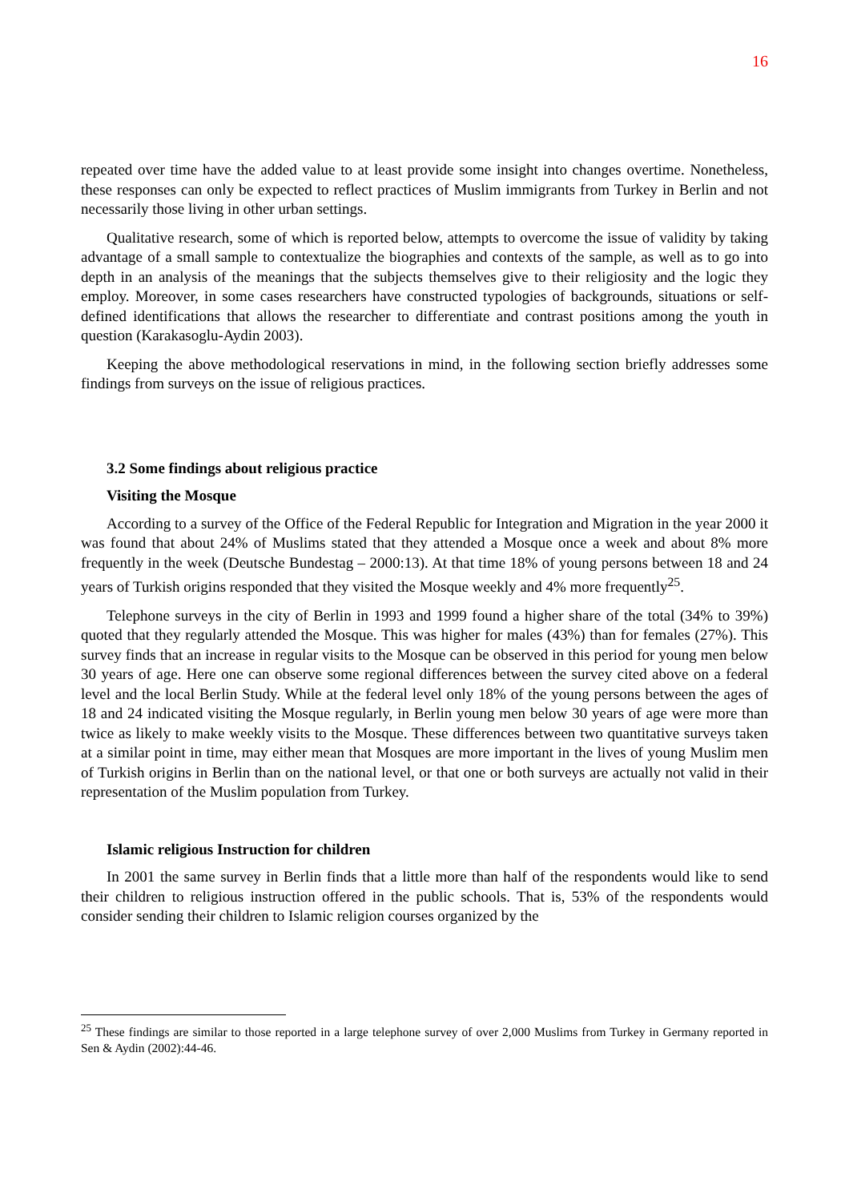16
repeated over time have the added value to at least provide some insight into changes overtime. Nonetheless, these responses can only be expected to reflect practices of Muslim immigrants from Turkey in Berlin and not necessarily those living in other urban settings.
Qualitative research, some of which is reported below, attempts to overcome the issue of validity by taking advantage of a small sample to contextualize the biographies and contexts of the sample, as well as to go into depth in an analysis of the meanings that the subjects themselves give to their religiosity and the logic they employ. Moreover, in some cases researchers have constructed typologies of backgrounds, situations or self-defined identifications that allows the researcher to differentiate and contrast positions among the youth in question (Karakasoglu-Aydin 2003).
Keeping the above methodological reservations in mind, in the following section briefly addresses some findings from surveys on the issue of religious practices.
3.2 Some findings about religious practice
Visiting the Mosque
According to a survey of the Office of the Federal Republic for Integration and Migration in the year 2000 it was found that about 24% of Muslims stated that they attended a Mosque once a week and about 8% more frequently in the week (Deutsche Bundestag – 2000:13). At that time 18% of young persons between 18 and 24 years of Turkish origins responded that they visited the Mosque weekly and 4% more frequently<sup>25</sup>.
Telephone surveys in the city of Berlin in 1993 and 1999 found a higher share of the total (34% to 39%) quoted that they regularly attended the Mosque. This was higher for males (43%) than for females (27%). This survey finds that an increase in regular visits to the Mosque can be observed in this period for young men below 30 years of age. Here one can observe some regional differences between the survey cited above on a federal level and the local Berlin Study. While at the federal level only 18% of the young persons between the ages of 18 and 24 indicated visiting the Mosque regularly, in Berlin young men below 30 years of age were more than twice as likely to make weekly visits to the Mosque. These differences between two quantitative surveys taken at a similar point in time, may either mean that Mosques are more important in the lives of young Muslim men of Turkish origins in Berlin than on the national level, or that one or both surveys are actually not valid in their representation of the Muslim population from Turkey.
Islamic religious Instruction for children
In 2001 the same survey in Berlin finds that a little more than half of the respondents would like to send their children to religious instruction offered in the public schools. That is, 53% of the respondents would consider sending their children to Islamic religion courses organized by the
<sup>25</sup> These findings are similar to those reported in a large telephone survey of over 2,000 Muslims from Turkey in Germany reported in Sen & Aydin (2002):44-46.